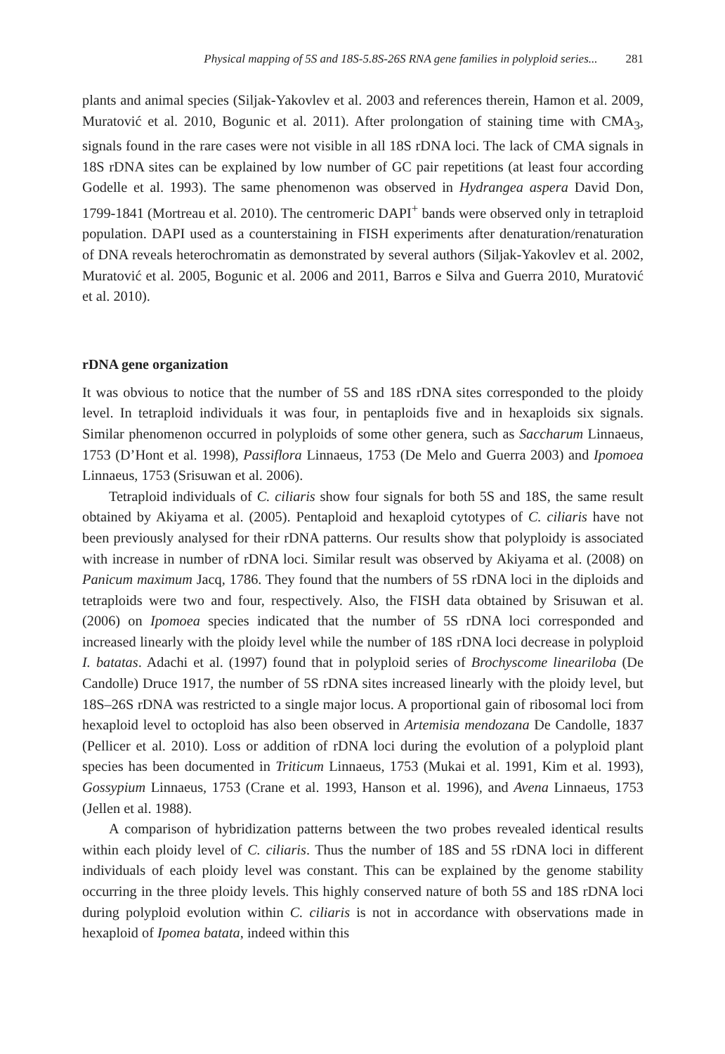Physical mapping of 5S and 18S-5.8S-26S RNA gene families in polyploid series... 281
plants and animal species (Siljak-Yakovlev et al. 2003 and references therein, Hamon et al. 2009, Muratović et al. 2010, Bogunic et al. 2011). After prolongation of staining time with CMA<sub>3</sub>, signals found in the rare cases were not visible in all 18S rDNA loci. The lack of CMA signals in 18S rDNA sites can be explained by low number of GC pair repetitions (at least four according Godelle et al. 1993). The same phenomenon was observed in Hydrangea aspera David Don, 1799-1841 (Mortreau et al. 2010). The centromeric DAPI<sup>+</sup> bands were observed only in tetraploid population. DAPI used as a counterstaining in FISH experiments after denaturation/renaturation of DNA reveals heterochromatin as demonstrated by several authors (Siljak-Yakovlev et al. 2002, Muratović et al. 2005, Bogunic et al. 2006 and 2011, Barros e Silva and Guerra 2010, Muratović et al. 2010).
rDNA gene organization
It was obvious to notice that the number of 5S and 18S rDNA sites corresponded to the ploidy level. In tetraploid individuals it was four, in pentaploids five and in hexaploids six signals. Similar phenomenon occurred in polyploids of some other genera, such as Saccharum Linnaeus, 1753 (D’Hont et al. 1998), Passiflora Linnaeus, 1753 (De Melo and Guerra 2003) and Ipomoea Linnaeus, 1753 (Srisuwan et al. 2006).
Tetraploid individuals of C. ciliaris show four signals for both 5S and 18S, the same result obtained by Akiyama et al. (2005). Pentaploid and hexaploid cytotypes of C. ciliaris have not been previously analysed for their rDNA patterns. Our results show that polyploidy is associated with increase in number of rDNA loci. Similar result was observed by Akiyama et al. (2008) on Panicum maximum Jacq, 1786. They found that the numbers of 5S rDNA loci in the diploids and tetraploids were two and four, respectively. Also, the FISH data obtained by Srisuwan et al. (2006) on Ipomoea species indicated that the number of 5S rDNA loci corresponded and increased linearly with the ploidy level while the number of 18S rDNA loci decrease in polyploid I. batatas. Adachi et al. (1997) found that in polyploid series of Brochyscome lineariloba (De Candolle) Druce 1917, the number of 5S rDNA sites increased linearly with the ploidy level, but 18S–26S rDNA was restricted to a single major locus. A proportional gain of ribosomal loci from hexaploid level to octoploid has also been observed in Artemisia mendozana De Candolle, 1837 (Pellicer et al. 2010). Loss or addition of rDNA loci during the evolution of a polyploid plant species has been documented in Triticum Linnaeus, 1753 (Mukai et al. 1991, Kim et al. 1993), Gossypium Linnaeus, 1753 (Crane et al. 1993, Hanson et al. 1996), and Avena Linnaeus, 1753 (Jellen et al. 1988).
A comparison of hybridization patterns between the two probes revealed identical results within each ploidy level of C. ciliaris. Thus the number of 18S and 5S rDNA loci in different individuals of each ploidy level was constant. This can be explained by the genome stability occurring in the three ploidy levels. This highly conserved nature of both 5S and 18S rDNA loci during polyploid evolution within C. ciliaris is not in accordance with observations made in hexaploid of Ipomea batata, indeed within this